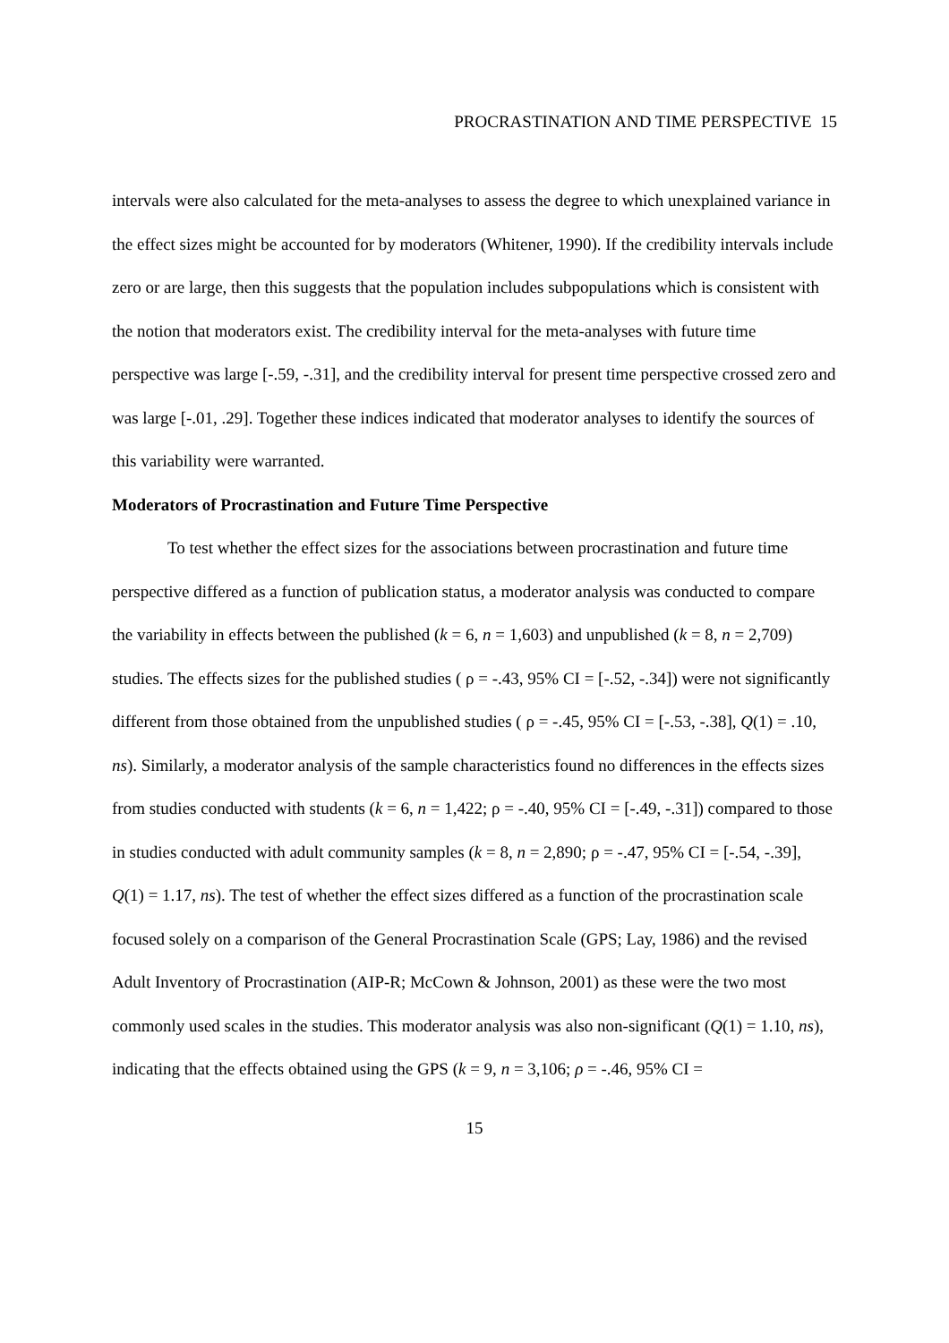PROCRASTINATION AND TIME PERSPECTIVE 15
intervals were also calculated for the meta-analyses to assess the degree to which unexplained variance in the effect sizes might be accounted for by moderators (Whitener, 1990). If the credibility intervals include zero or are large, then this suggests that the population includes subpopulations which is consistent with the notion that moderators exist. The credibility interval for the meta-analyses with future time perspective was large [-.59, -.31], and the credibility interval for present time perspective crossed zero and was large [-.01, .29]. Together these indices indicated that moderator analyses to identify the sources of this variability were warranted.
Moderators of Procrastination and Future Time Perspective
To test whether the effect sizes for the associations between procrastination and future time perspective differed as a function of publication status, a moderator analysis was conducted to compare the variability in effects between the published (k = 6, n = 1,603) and unpublished (k = 8, n = 2,709) studies. The effects sizes for the published studies ( ρ = -.43, 95% CI = [-.52, -.34]) were not significantly different from those obtained from the unpublished studies ( ρ = -.45, 95% CI = [-.53, -.38], Q(1) = .10, ns). Similarly, a moderator analysis of the sample characteristics found no differences in the effects sizes from studies conducted with students (k = 6, n = 1,422; ρ = -.40, 95% CI = [-.49, -.31]) compared to those in studies conducted with adult community samples (k = 8, n = 2,890; ρ = -.47, 95% CI = [-.54, -.39], Q(1) = 1.17, ns). The test of whether the effect sizes differed as a function of the procrastination scale focused solely on a comparison of the General Procrastination Scale (GPS; Lay, 1986) and the revised Adult Inventory of Procrastination (AIP-R; McCown & Johnson, 2001) as these were the two most commonly used scales in the studies. This moderator analysis was also non-significant (Q(1) = 1.10, ns), indicating that the effects obtained using the GPS (k = 9, n = 3,106; ρ = -.46, 95% CI =
15